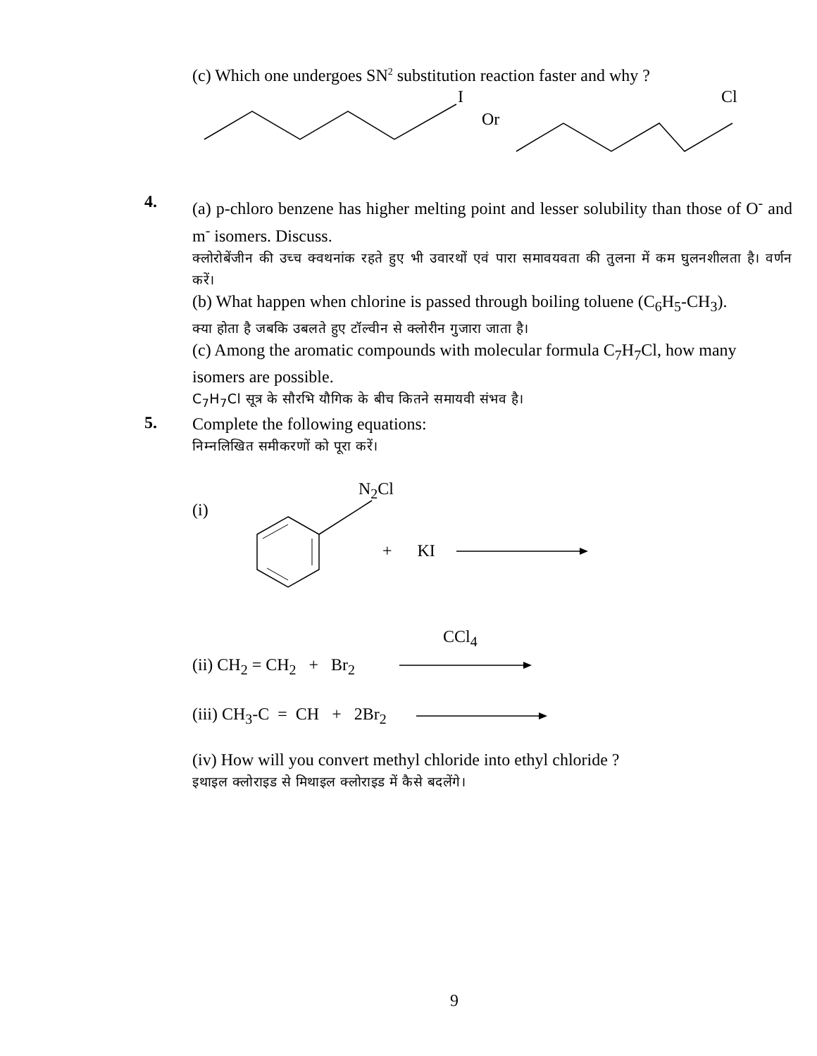(c) Which one undergoes SN<sup>2</sup> substitution reaction faster and why ?
I
Cl
Or
4.
(a) p-chloro benzene has higher melting point and lesser solubility than those of O<sup>-</sup> and m<sup>-</sup> isomers. Discuss.
क्लोरोबेंजीन की उच्च क्वथनांक रहते हुए भी उवारथों एवं पारा समावयवता की तुलना में कम घुलनशीलता है। वर्णन करें।
(b) What happen when chlorine is passed through boiling toluene (C<sub>6</sub>H<sub>5</sub>-CH<sub>3</sub>).
क्या होता है जबकि उबलते हुए टॉल्वीन से क्लोरीन गुजारा जाता है।
(c) Among the aromatic compounds with molecular formula C<sub>7</sub>H<sub>7</sub>Cl, how many isomers are possible.
C<sub>7</sub>H<sub>7</sub>Cl सूत्र के सौरभि यौगिक के बीच कितने समायवी संभव है।
5.
Complete the following equations:
निम्नलिखित समीकरणों को पूरा करें।
N<sub>2</sub>Cl
(i)
+ KI
CCl<sub>4</sub>
(ii) CH<sub>2</sub> = CH<sub>2</sub> + Br<sub>2</sub>
(iii) CH<sub>3</sub>-C = CH + 2Br<sub>2</sub>
(iv) How will you convert methyl chloride into ethyl chloride ?
इथाइल क्लोराइड से मिथाइल क्लोराइड में कैसे बदलेंगे।
9